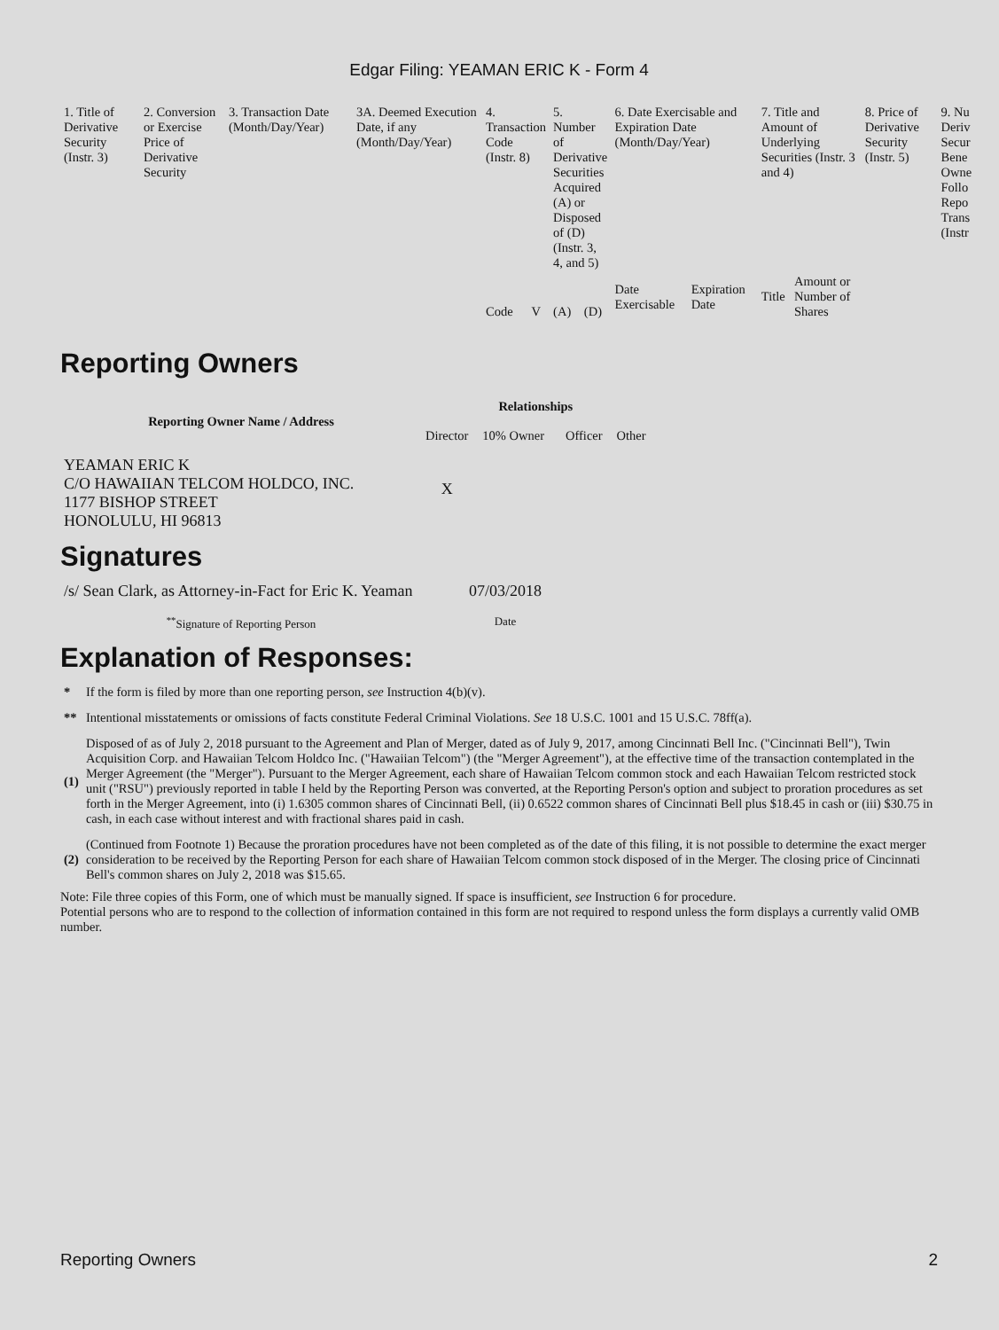Edgar Filing: YEAMAN ERIC K - Form 4
| 1. Title of Derivative Security (Instr. 3) | 2. Conversion or Exercise Price of Derivative Security | 3. Transaction Date (Month/Day/Year) | 3A. Deemed Execution Date, if any (Month/Day/Year) | 4. Transaction Code (Instr. 8) | | 5. Number of Derivative Securities Acquired (A) or Disposed of (D) (Instr. 3, 4, and 5) | | 6. Date Exercisable and Expiration Date (Month/Day/Year) | | 7. Title and Amount of Underlying Securities (Instr. 3 and 4) | | 8. Price of Derivative Security (Instr. 5) | 9. Nu Deriv Secur Bene Owne Follo Repo Trans (Instr |
| | | | | Code | V | (A) | (D) | Date Exercisable | Expiration Date | Title | Amount or Number of Shares | | |
Reporting Owners
| Reporting Owner Name / Address | Relationships | | | |
| --- | --- | --- | --- | --- |
| | Director | 10% Owner | Officer | Other |
| YEAMAN ERIC K C/O HAWAIIAN TELCOM HOLDCO, INC. 1177 BISHOP STREET HONOLULU, HI 96813 | X | | | |
Signatures
| /s/ Sean Clark, as Attorney-in-Fact for Eric K. Yeaman | 07/03/2018 |
| <sup>**</sup> Signature of Reporting Person | Date |
Explanation of Responses:
| * | If the form is filed by more than one reporting person, see Instruction 4(b)(v). |
| ** | Intentional misstatements or omissions of facts constitute Federal Criminal Violations. See 18 U.S.C. 1001 and 15 U.S.C. 78ff(a). |
| (1) | Disposed of as of July 2, 2018 pursuant to the Agreement and Plan of Merger, dated as of July 9, 2017, among Cincinnati Bell Inc. ("Cincinnati Bell"), Twin Acquisition Corp. and Hawaiian Telcom Holdco Inc. ("Hawaiian Telcom") (the "Merger Agreement"), at the effective time of the transaction contemplated in the Merger Agreement (the "Merger"). Pursuant to the Merger Agreement, each share of Hawaiian Telcom common stock and each Hawaiian Telcom restricted stock unit ("RSU") previously reported in table I held by the Reporting Person was converted, at the Reporting Person's option and subject to proration procedures as set forth in the Merger Agreement, into (i) 1.6305 common shares of Cincinnati Bell, (ii) 0.6522 common shares of Cincinnati Bell plus $18.45 in cash or (iii) $30.75 in cash, in each case without interest and with fractional shares paid in cash. |
| (2) | (Continued from Footnote 1) Because the proration procedures have not been completed as of the date of this filing, it is not possible to determine the exact merger consideration to be received by the Reporting Person for each share of Hawaiian Telcom common stock disposed of in the Merger. The closing price of Cincinnati Bell's common shares on July 2, 2018 was $15.65. |
Note: File three copies of this Form, one of which must be manually signed. If space is insufficient, see Instruction 6 for procedure.
Potential persons who are to respond to the collection of information contained in this form are not required to respond unless the form displays a currently valid OMB number.
Reporting Owners 2